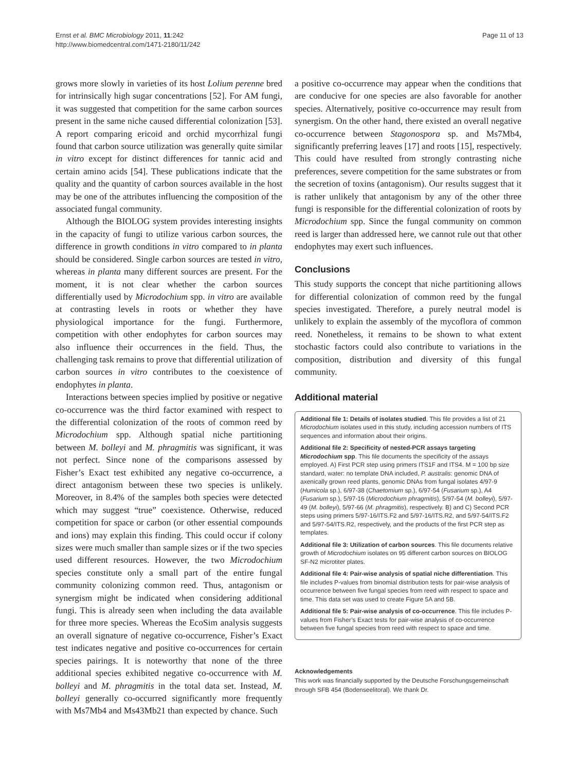Ernst et al. BMC Microbiology 2011, 11:242
http://www.biomedcentral.com/1471-2180/11/242
Page 11 of 13
grows more slowly in varieties of its host Lolium perenne bred for intrinsically high sugar concentrations [52]. For AM fungi, it was suggested that competition for the same carbon sources present in the same niche caused differential colonization [53]. A report comparing ericoid and orchid mycorrhizal fungi found that carbon source utilization was generally quite similar in vitro except for distinct differences for tannic acid and certain amino acids [54]. These publications indicate that the quality and the quantity of carbon sources available in the host may be one of the attributes influencing the composition of the associated fungal community.
Although the BIOLOG system provides interesting insights in the capacity of fungi to utilize various carbon sources, the difference in growth conditions in vitro compared to in planta should be considered. Single carbon sources are tested in vitro, whereas in planta many different sources are present. For the moment, it is not clear whether the carbon sources differentially used by Microdochium spp. in vitro are available at contrasting levels in roots or whether they have physiological importance for the fungi. Furthermore, competition with other endophytes for carbon sources may also influence their occurrences in the field. Thus, the challenging task remains to prove that differential utilization of carbon sources in vitro contributes to the coexistence of endophytes in planta.
Interactions between species implied by positive or negative co-occurrence was the third factor examined with respect to the differential colonization of the roots of common reed by Microdochium spp. Although spatial niche partitioning between M. bolleyi and M. phragmitis was significant, it was not perfect. Since none of the comparisons assessed by Fisher’s Exact test exhibited any negative co-occurrence, a direct antagonism between these two species is unlikely. Moreover, in 8.4% of the samples both species were detected which may suggest “true” coexistence. Otherwise, reduced competition for space or carbon (or other essential compounds and ions) may explain this finding. This could occur if colony sizes were much smaller than sample sizes or if the two species used different resources. However, the two Microdochium species constitute only a small part of the entire fungal community colonizing common reed. Thus, antagonism or synergism might be indicated when considering additional fungi. This is already seen when including the data available for three more species. Whereas the EcoSim analysis suggests an overall signature of negative co-occurrence, Fisher’s Exact test indicates negative and positive co-occurrences for certain species pairings. It is noteworthy that none of the three additional species exhibited negative co-occurrence with M. bolleyi and M. phragmitis in the total data set. Instead, M. bolleyi generally co-occurred significantly more frequently with Ms7Mb4 and Ms43Mb21 than expected by chance. Such
a positive co-occurrence may appear when the conditions that are conducive for one species are also favorable for another species. Alternatively, positive co-occurrence may result from synergism. On the other hand, there existed an overall negative co-occurrence between Stagonospora sp. and Ms7Mb4, significantly preferring leaves [17] and roots [15], respectively. This could have resulted from strongly contrasting niche preferences, severe competition for the same substrates or from the secretion of toxins (antagonism). Our results suggest that it is rather unlikely that antagonism by any of the other three fungi is responsible for the differential colonization of roots by Microdochium spp. Since the fungal community on common reed is larger than addressed here, we cannot rule out that other endophytes may exert such influences.
Conclusions
This study supports the concept that niche partitioning allows for differential colonization of common reed by the fungal species investigated. Therefore, a purely neutral model is unlikely to explain the assembly of the mycoflora of common reed. Nonetheless, it remains to be shown to what extent stochastic factors could also contribute to variations in the composition, distribution and diversity of this fungal community.
Additional material
Additional file 1: Details of isolates studied. This file provides a list of 21 Microdochium isolates used in this study, including accession numbers of ITS sequences and information about their origins.
Additional file 2: Specificity of nested-PCR assays targeting Microdochium spp. This file documents the specificity of the assays employed. A) First PCR step using primers ITS1F and ITS4. M = 100 bp size standard, water: no template DNA included, P. australis: genomic DNA of axenically grown reed plants, genomic DNAs from fungal isolates 4/97-9 (Humicola sp.), 6/97-38 (Chaetomium sp.), 6/97-54 (Fusarium sp.), A4 (Fusarium sp.), 5/97-16 (Microdochium phragmitis), 5/97-54 (M. bolleyi), 5/97-49 (M. bolleyi), 5/97-66 (M. phragmitis), respectively. B) and C) Second PCR steps using primers 5/97-16/ITS.F2 and 5/97-16/ITS.R2, and 5/97-54/ITS.F2 and 5/97-54/ITS.R2, respectively, and the products of the first PCR step as templates.
Additional file 3: Utilization of carbon sources. This file documents relative growth of Microdochium isolates on 95 different carbon sources on BIOLOG SF-N2 microtiter plates.
Additional file 4: Pair-wise analysis of spatial niche differentiation. This file includes P-values from binomial distribution tests for pair-wise analysis of occurrence between five fungal species from reed with respect to space and time. This data set was used to create Figure 5A and 5B.
Additional file 5: Pair-wise analysis of co-occurrence. This file includes P-values from Fisher’s Exact tests for pair-wise analysis of co-occurrence between five fungal species from reed with respect to space and time.
Acknowledgements
This work was financially supported by the Deutsche Forschungsgemeinschaft through SFB 454 (Bodenseelitoral). We thank Dr.